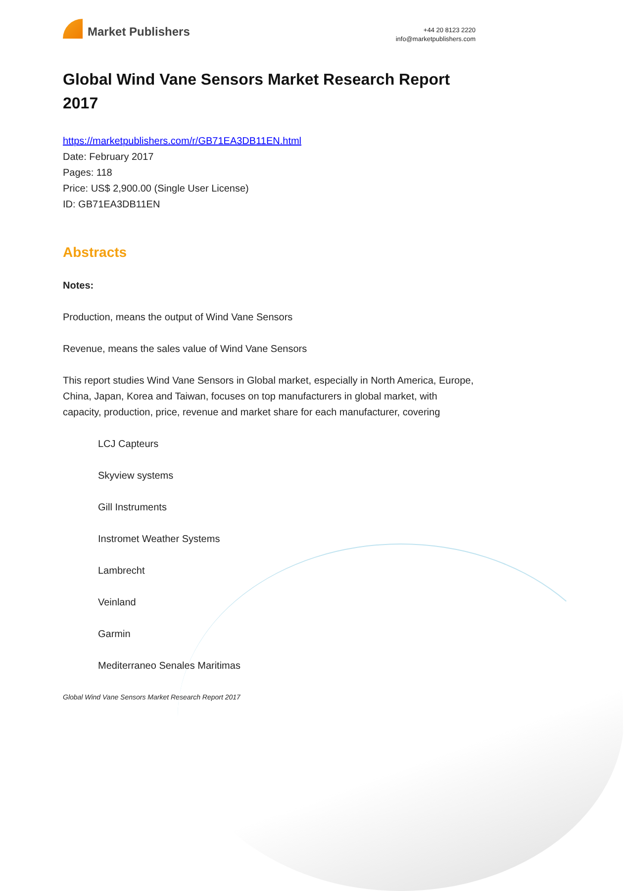Market Publishers
+44 20 8123 2220
info@marketpublishers.com
Global Wind Vane Sensors Market Research Report 2017
https://marketpublishers.com/r/GB71EA3DB11EN.html
Date: February 2017
Pages: 118
Price: US$ 2,900.00 (Single User License)
ID: GB71EA3DB11EN
Abstracts
Notes:
Production, means the output of Wind Vane Sensors
Revenue, means the sales value of Wind Vane Sensors
This report studies Wind Vane Sensors in Global market, especially in North America, Europe, China, Japan, Korea and Taiwan, focuses on top manufacturers in global market, with capacity, production, price, revenue and market share for each manufacturer, covering
LCJ Capteurs
Skyview systems
Gill Instruments
Instromet Weather Systems
Lambrecht
Veinland
Garmin
Mediterraneo Senales Maritimas
Global Wind Vane Sensors Market Research Report 2017